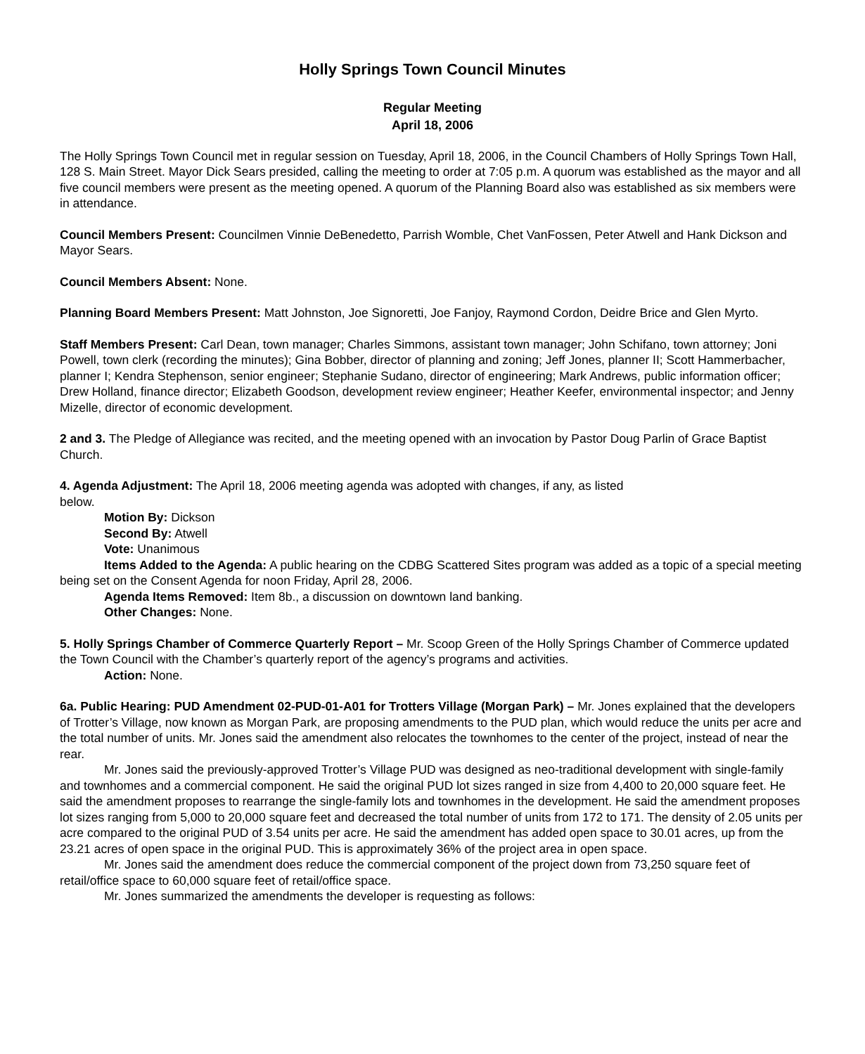Holly Springs Town Council Minutes
Regular Meeting
April 18, 2006
The Holly Springs Town Council met in regular session on Tuesday, April 18, 2006, in the Council Chambers of Holly Springs Town Hall, 128 S. Main Street. Mayor Dick Sears presided, calling the meeting to order at 7:05 p.m. A quorum was established as the mayor and all five council members were present as the meeting opened. A quorum of the Planning Board also was established as six members were in attendance.
Council Members Present: Councilmen Vinnie DeBenedetto, Parrish Womble, Chet VanFossen, Peter Atwell and Hank Dickson and Mayor Sears.
Council Members Absent: None.
Planning Board Members Present: Matt Johnston, Joe Signoretti, Joe Fanjoy, Raymond Cordon, Deidre Brice and Glen Myrto.
Staff Members Present: Carl Dean, town manager; Charles Simmons, assistant town manager; John Schifano, town attorney; Joni Powell, town clerk (recording the minutes); Gina Bobber, director of planning and zoning; Jeff Jones, planner II; Scott Hammerbacher, planner I; Kendra Stephenson, senior engineer; Stephanie Sudano, director of engineering; Mark Andrews, public information officer; Drew Holland, finance director; Elizabeth Goodson, development review engineer; Heather Keefer, environmental inspector; and Jenny Mizelle, director of economic development.
2 and 3. The Pledge of Allegiance was recited, and the meeting opened with an invocation by Pastor Doug Parlin of Grace Baptist Church.
4. Agenda Adjustment: The April 18, 2006 meeting agenda was adopted with changes, if any, as listed
below.
Motion By: Dickson
Second By: Atwell
Vote: Unanimous
Items Added to the Agenda: A public hearing on the CDBG Scattered Sites program was added as a topic of a special meeting being set on the Consent Agenda for noon Friday, April 28, 2006.
Agenda Items Removed: Item 8b., a discussion on downtown land banking.
Other Changes: None.
5. Holly Springs Chamber of Commerce Quarterly Report – Mr. Scoop Green of the Holly Springs Chamber of Commerce updated the Town Council with the Chamber’s quarterly report of the agency’s programs and activities.
Action: None.
6a. Public Hearing: PUD Amendment 02-PUD-01-A01 for Trotters Village (Morgan Park) – Mr. Jones explained that the developers of Trotter’s Village, now known as Morgan Park, are proposing amendments to the PUD plan, which would reduce the units per acre and the total number of units. Mr. Jones said the amendment also relocates the townhomes to the center of the project, instead of near the rear.
Mr. Jones said the previously-approved Trotter’s Village PUD was designed as neo-traditional development with single-family and townhomes and a commercial component. He said the original PUD lot sizes ranged in size from 4,400 to 20,000 square feet. He said the amendment proposes to rearrange the single-family lots and townhomes in the development. He said the amendment proposes lot sizes ranging from 5,000 to 20,000 square feet and decreased the total number of units from 172 to 171. The density of 2.05 units per acre compared to the original PUD of 3.54 units per acre. He said the amendment has added open space to 30.01 acres, up from the 23.21 acres of open space in the original PUD. This is approximately 36% of the project area in open space.
Mr. Jones said the amendment does reduce the commercial component of the project down from 73,250 square feet of retail/office space to 60,000 square feet of retail/office space.
Mr. Jones summarized the amendments the developer is requesting as follows: